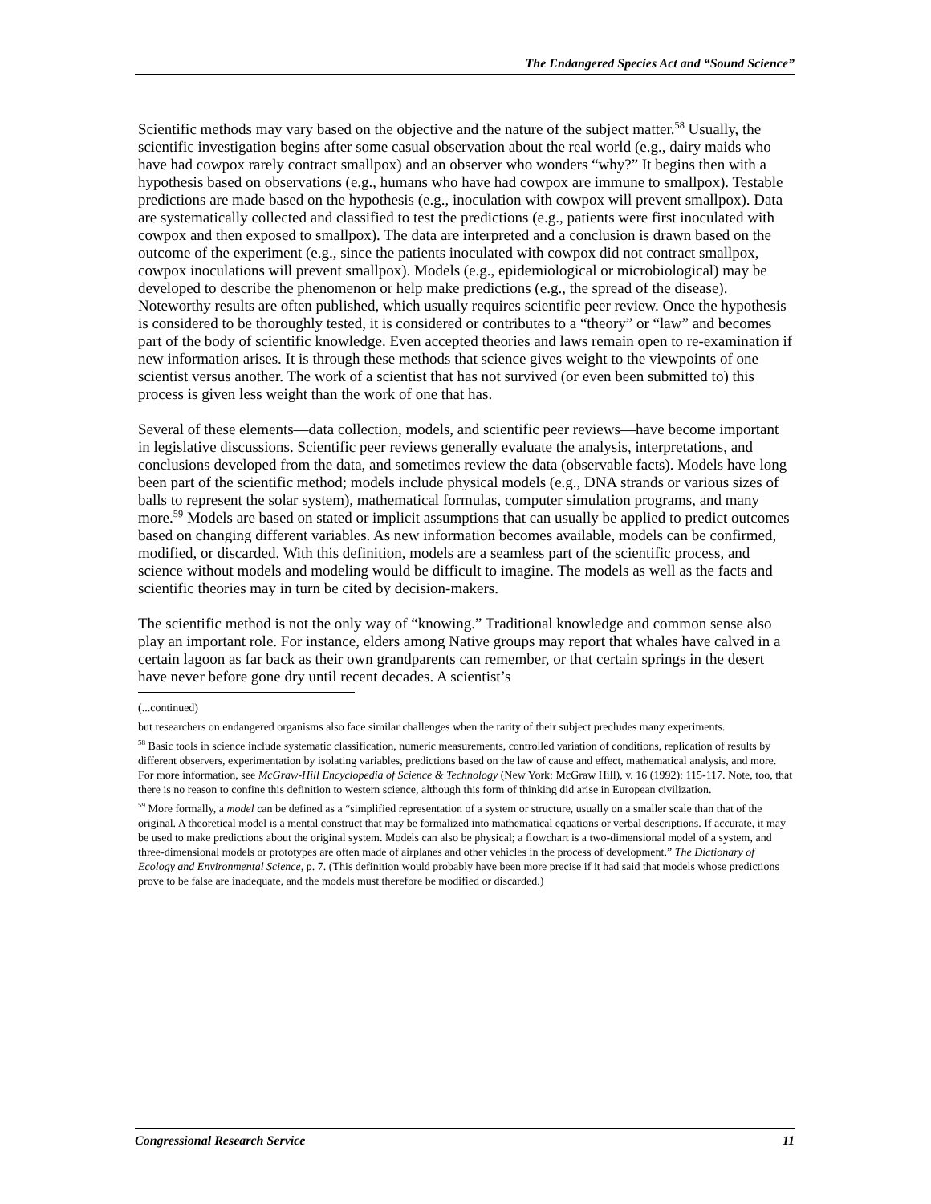The Endangered Species Act and “Sound Science”
Scientific methods may vary based on the objective and the nature of the subject matter.<sup>58</sup> Usually, the scientific investigation begins after some casual observation about the real world (e.g., dairy maids who have had cowpox rarely contract smallpox) and an observer who wonders “why?” It begins then with a hypothesis based on observations (e.g., humans who have had cowpox are immune to smallpox). Testable predictions are made based on the hypothesis (e.g., inoculation with cowpox will prevent smallpox). Data are systematically collected and classified to test the predictions (e.g., patients were first inoculated with cowpox and then exposed to smallpox). The data are interpreted and a conclusion is drawn based on the outcome of the experiment (e.g., since the patients inoculated with cowpox did not contract smallpox, cowpox inoculations will prevent smallpox). Models (e.g., epidemiological or microbiological) may be developed to describe the phenomenon or help make predictions (e.g., the spread of the disease). Noteworthy results are often published, which usually requires scientific peer review. Once the hypothesis is considered to be thoroughly tested, it is considered or contributes to a “theory” or “law” and becomes part of the body of scientific knowledge. Even accepted theories and laws remain open to re-examination if new information arises. It is through these methods that science gives weight to the viewpoints of one scientist versus another. The work of a scientist that has not survived (or even been submitted to) this process is given less weight than the work of one that has.
Several of these elements—data collection, models, and scientific peer reviews—have become important in legislative discussions. Scientific peer reviews generally evaluate the analysis, interpretations, and conclusions developed from the data, and sometimes review the data (observable facts). Models have long been part of the scientific method; models include physical models (e.g., DNA strands or various sizes of balls to represent the solar system), mathematical formulas, computer simulation programs, and many more.<sup>59</sup> Models are based on stated or implicit assumptions that can usually be applied to predict outcomes based on changing different variables. As new information becomes available, models can be confirmed, modified, or discarded. With this definition, models are a seamless part of the scientific process, and science without models and modeling would be difficult to imagine. The models as well as the facts and scientific theories may in turn be cited by decision-makers.
The scientific method is not the only way of “knowing.” Traditional knowledge and common sense also play an important role. For instance, elders among Native groups may report that whales have calved in a certain lagoon as far back as their own grandparents can remember, or that certain springs in the desert have never before gone dry until recent decades. A scientist’s
(...continued)
but researchers on endangered organisms also face similar challenges when the rarity of their subject precludes many experiments.
<sup>58</sup> Basic tools in science include systematic classification, numeric measurements, controlled variation of conditions, replication of results by different observers, experimentation by isolating variables, predictions based on the law of cause and effect, mathematical analysis, and more. For more information, see McGraw-Hill Encyclopedia of Science & Technology (New York: McGraw Hill), v. 16 (1992): 115-117. Note, too, that there is no reason to confine this definition to western science, although this form of thinking did arise in European civilization.
<sup>59</sup> More formally, a model can be defined as a “simplified representation of a system or structure, usually on a smaller scale than that of the original. A theoretical model is a mental construct that may be formalized into mathematical equations or verbal descriptions. If accurate, it may be used to make predictions about the original system. Models can also be physical; a flowchart is a two-dimensional model of a system, and three-dimensional models or prototypes are often made of airplanes and other vehicles in the process of development.” The Dictionary of Ecology and Environmental Science, p. 7. (This definition would probably have been more precise if it had said that models whose predictions prove to be false are inadequate, and the models must therefore be modified or discarded.)
Congressional Research Service 11